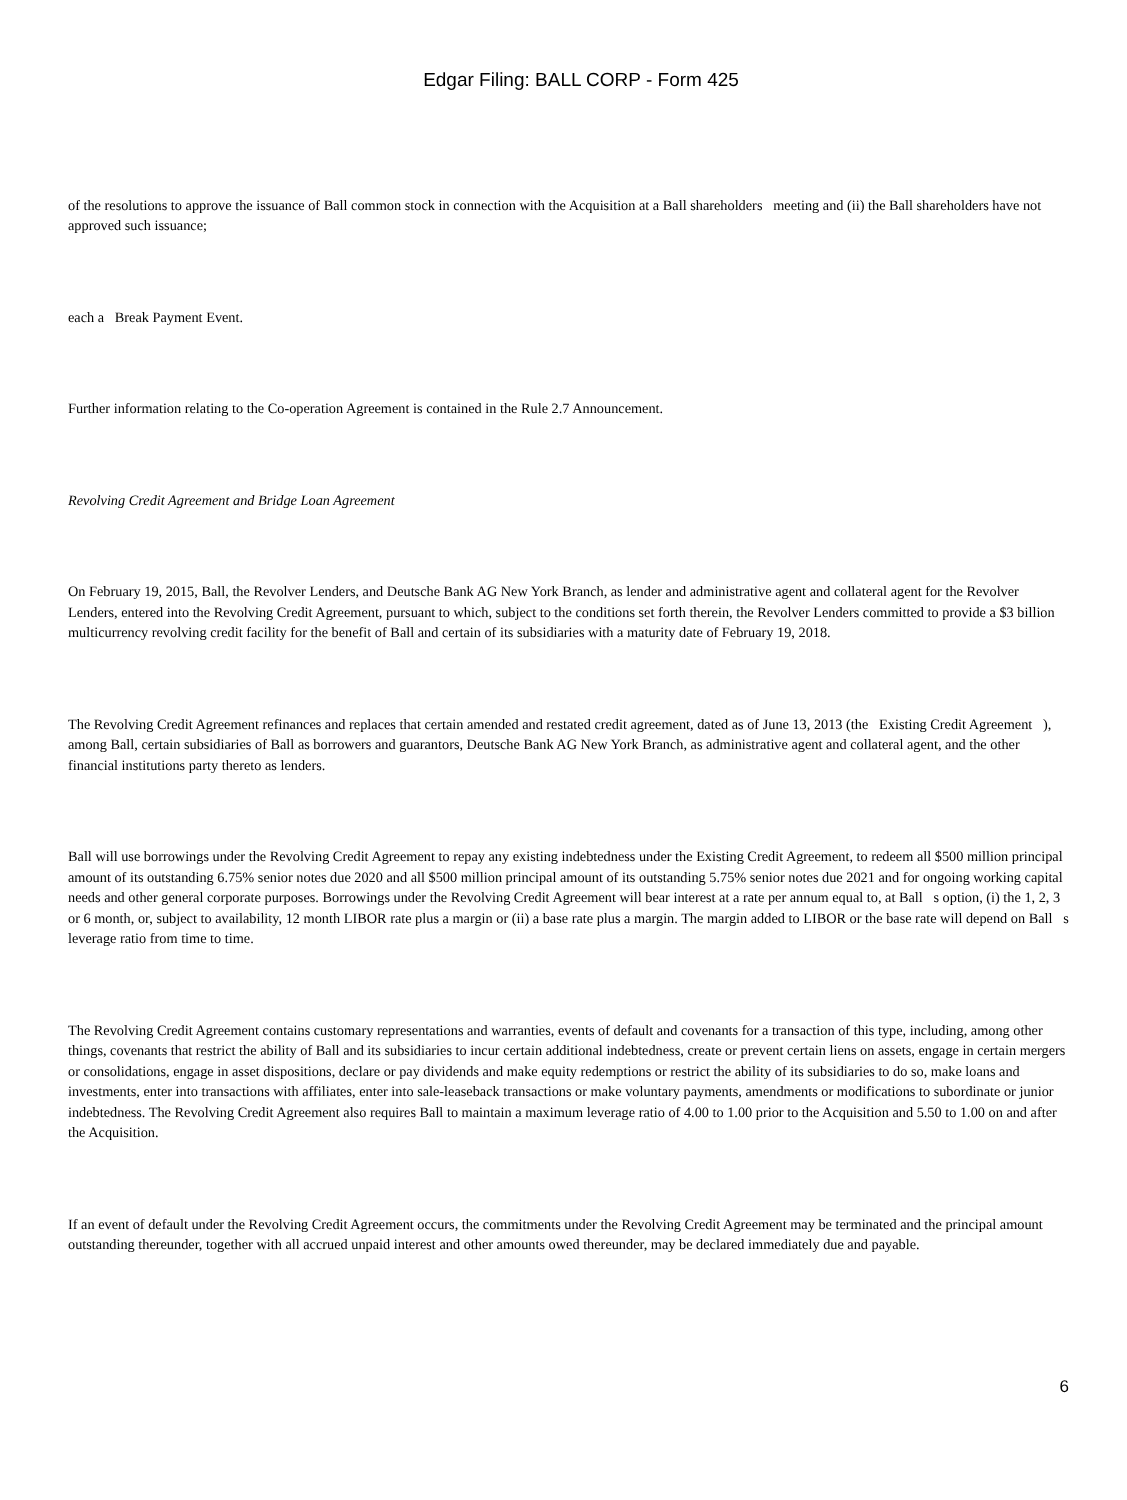Edgar Filing: BALL CORP - Form 425
of the resolutions to approve the issuance of Ball common stock in connection with the Acquisition at a Ball shareholders meeting and (ii) the Ball shareholders have not approved such issuance;
each a Break Payment Event.
Further information relating to the Co-operation Agreement is contained in the Rule 2.7 Announcement.
Revolving Credit Agreement and Bridge Loan Agreement
On February 19, 2015, Ball, the Revolver Lenders, and Deutsche Bank AG New York Branch, as lender and administrative agent and collateral agent for the Revolver Lenders, entered into the Revolving Credit Agreement, pursuant to which, subject to the conditions set forth therein, the Revolver Lenders committed to provide a $3 billion multicurrency revolving credit facility for the benefit of Ball and certain of its subsidiaries with a maturity date of February 19, 2018.
The Revolving Credit Agreement refinances and replaces that certain amended and restated credit agreement, dated as of June 13, 2013 (the Existing Credit Agreement ), among Ball, certain subsidiaries of Ball as borrowers and guarantors, Deutsche Bank AG New York Branch, as administrative agent and collateral agent, and the other financial institutions party thereto as lenders.
Ball will use borrowings under the Revolving Credit Agreement to repay any existing indebtedness under the Existing Credit Agreement, to redeem all $500 million principal amount of its outstanding 6.75% senior notes due 2020 and all $500 million principal amount of its outstanding 5.75% senior notes due 2021 and for ongoing working capital needs and other general corporate purposes. Borrowings under the Revolving Credit Agreement will bear interest at a rate per annum equal to, at Ball s option, (i) the 1, 2, 3 or 6 month, or, subject to availability, 12 month LIBOR rate plus a margin or (ii) a base rate plus a margin. The margin added to LIBOR or the base rate will depend on Ball s leverage ratio from time to time.
The Revolving Credit Agreement contains customary representations and warranties, events of default and covenants for a transaction of this type, including, among other things, covenants that restrict the ability of Ball and its subsidiaries to incur certain additional indebtedness, create or prevent certain liens on assets, engage in certain mergers or consolidations, engage in asset dispositions, declare or pay dividends and make equity redemptions or restrict the ability of its subsidiaries to do so, make loans and investments, enter into transactions with affiliates, enter into sale-leaseback transactions or make voluntary payments, amendments or modifications to subordinate or junior indebtedness. The Revolving Credit Agreement also requires Ball to maintain a maximum leverage ratio of 4.00 to 1.00 prior to the Acquisition and 5.50 to 1.00 on and after the Acquisition.
If an event of default under the Revolving Credit Agreement occurs, the commitments under the Revolving Credit Agreement may be terminated and the principal amount outstanding thereunder, together with all accrued unpaid interest and other amounts owed thereunder, may be declared immediately due and payable.
6